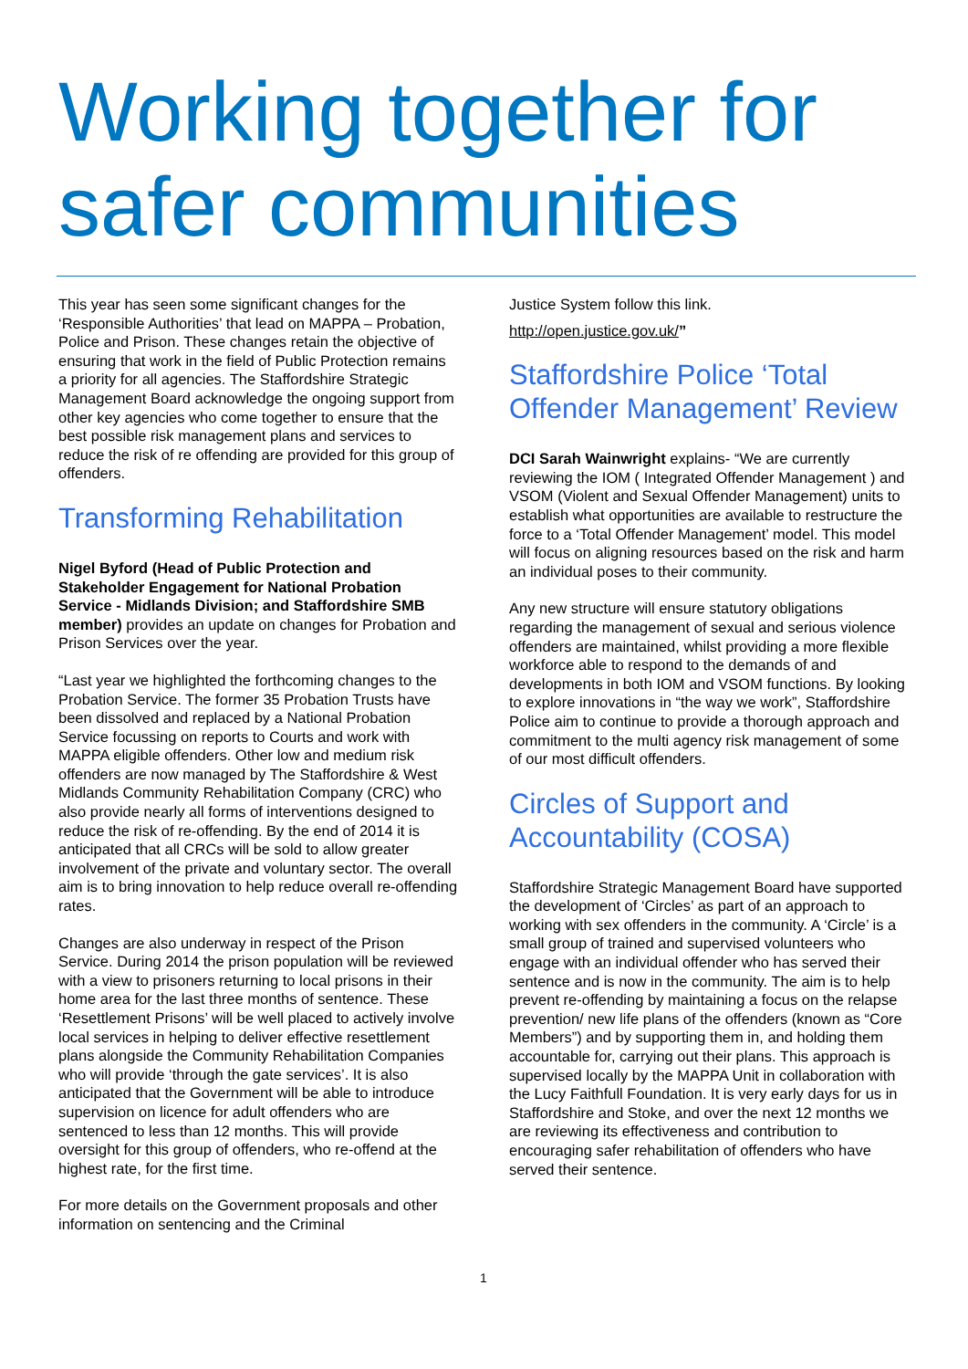Working together for safer communities
This year has seen some significant changes for the ‘Responsible Authorities’ that lead on MAPPA – Probation, Police and Prison. These changes retain the objective of ensuring that work in the field of Public Protection remains a priority for all agencies. The Staffordshire Strategic Management Board acknowledge the ongoing support from other key agencies who come together to ensure that the best possible risk management plans and services to reduce the risk of re offending are provided for this group of offenders.
Transforming Rehabilitation
Nigel Byford (Head of Public Protection and Stakeholder Engagement for National Probation Service - Midlands Division; and Staffordshire SMB member) provides an update on changes for Probation and Prison Services over the year.
“Last year we highlighted the forthcoming changes to the Probation Service. The former 35 Probation Trusts have been dissolved and replaced by a National Probation Service focussing on reports to Courts and work with MAPPA eligible offenders. Other low and medium risk offenders are now managed by The Staffordshire & West Midlands Community Rehabilitation Company (CRC) who also provide nearly all forms of interventions designed to reduce the risk of re-offending. By the end of 2014 it is anticipated that all CRCs will be sold to allow greater involvement of the private and voluntary sector. The overall aim is to bring innovation to help reduce overall re-offending rates.
Changes are also underway in respect of the Prison Service. During 2014 the prison population will be reviewed with a view to prisoners returning to local prisons in their home area for the last three months of sentence. These ‘Resettlement Prisons’ will be well placed to actively involve local services in helping to deliver effective resettlement plans alongside the Community Rehabilitation Companies who will provide ‘through the gate services’. It is also anticipated that the Government will be able to introduce supervision on licence for adult offenders who are sentenced to less than 12 months. This will provide oversight for this group of offenders, who re-offend at the highest rate, for the first time.
For more details on the Government proposals and other information on sentencing and the Criminal
Justice System follow this link.
http://open.justice.gov.uk/”
Staffordshire Police ‘Total Offender Management’ Review
DCI Sarah Wainwright explains- “We are currently reviewing the IOM ( Integrated Offender Management ) and VSOM (Violent and Sexual Offender Management) units to establish what opportunities are available to restructure the force to a ‘Total Offender Management’ model. This model will focus on aligning resources based on the risk and harm an individual poses to their community.
Any new structure will ensure statutory obligations regarding the management of sexual and serious violence offenders are maintained, whilst providing a more flexible workforce able to respond to the demands of and developments in both IOM and VSOM functions. By looking to explore innovations in “the way we work”, Staffordshire Police aim to continue to provide a thorough approach and commitment to the multi agency risk management of some of our most difficult offenders.
Circles of Support and Accountability (COSA)
Staffordshire Strategic Management Board have supported the development of ‘Circles’ as part of an approach to working with sex offenders in the community. A ‘Circle’ is a small group of trained and supervised volunteers who engage with an individual offender who has served their sentence and is now in the community. The aim is to help prevent re-offending by maintaining a focus on the relapse prevention/ new life plans of the offenders (known as “Core Members”) and by supporting them in, and holding them accountable for, carrying out their plans. This approach is supervised locally by the MAPPA Unit in collaboration with the Lucy Faithfull Foundation. It is very early days for us in Staffordshire and Stoke, and over the next 12 months we are reviewing its effectiveness and contribution to encouraging safer rehabilitation of offenders who have served their sentence.
1